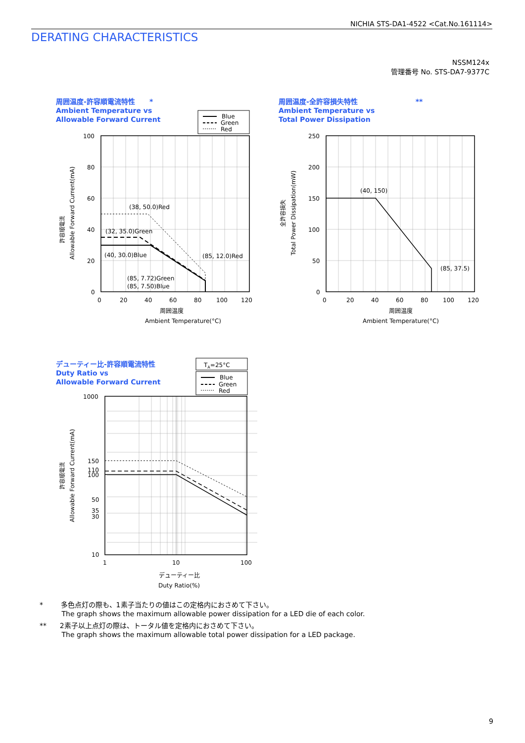NICHIA STS-DA1-4522 <Cat.No.161114>
DERATING CHARACTERISTICS
NSSM124x
管理番号 No. STS-DA7-9377C
周囲温度-許容順電流特性 *
Ambient Temperature vs
Allowable Forward Current
Blue
Green
Red
100
80
60
40
20
0
0
20
40
60
80
100
120
(38, 50.0)Red
(32, 35.0)Green
(40, 30.0)Blue
(85, 12.0)Red
(85, 7.72)Green
(85, 7.50)Blue
周囲温度
Ambient Temperature(°C)
許容順電流
Allowable Forward Current(mA)
周囲温度-全許容損失特性 **
Ambient Temperature vs
Total Power Dissipation
250
200
150
100
50
0
0
20
40
60
80
100
120
(40, 150)
(85, 37.5)
周囲温度
Ambient Temperature(°C)
全許容損失
Total Power Dissipation(mW)
デューティー比-許容順電流特性
Duty Ratio vs
Allowable Forward Current
TA=25°C
Blue
Green
Red
1000
150
110
100
50
35
30
10
1
10
100
デューティー比
Duty Ratio(%)
許容順電流
Allowable Forward Current(mA)
* 多色点灯の際も、1素子当たりの値はこの定格内におさめて下さい。
The graph shows the maximum allowable power dissipation for a LED die of each color.
** 2素子以上点灯の際は、トータル値を定格内におさめて下さい。
The graph shows the maximum allowable total power dissipation for a LED package.
9